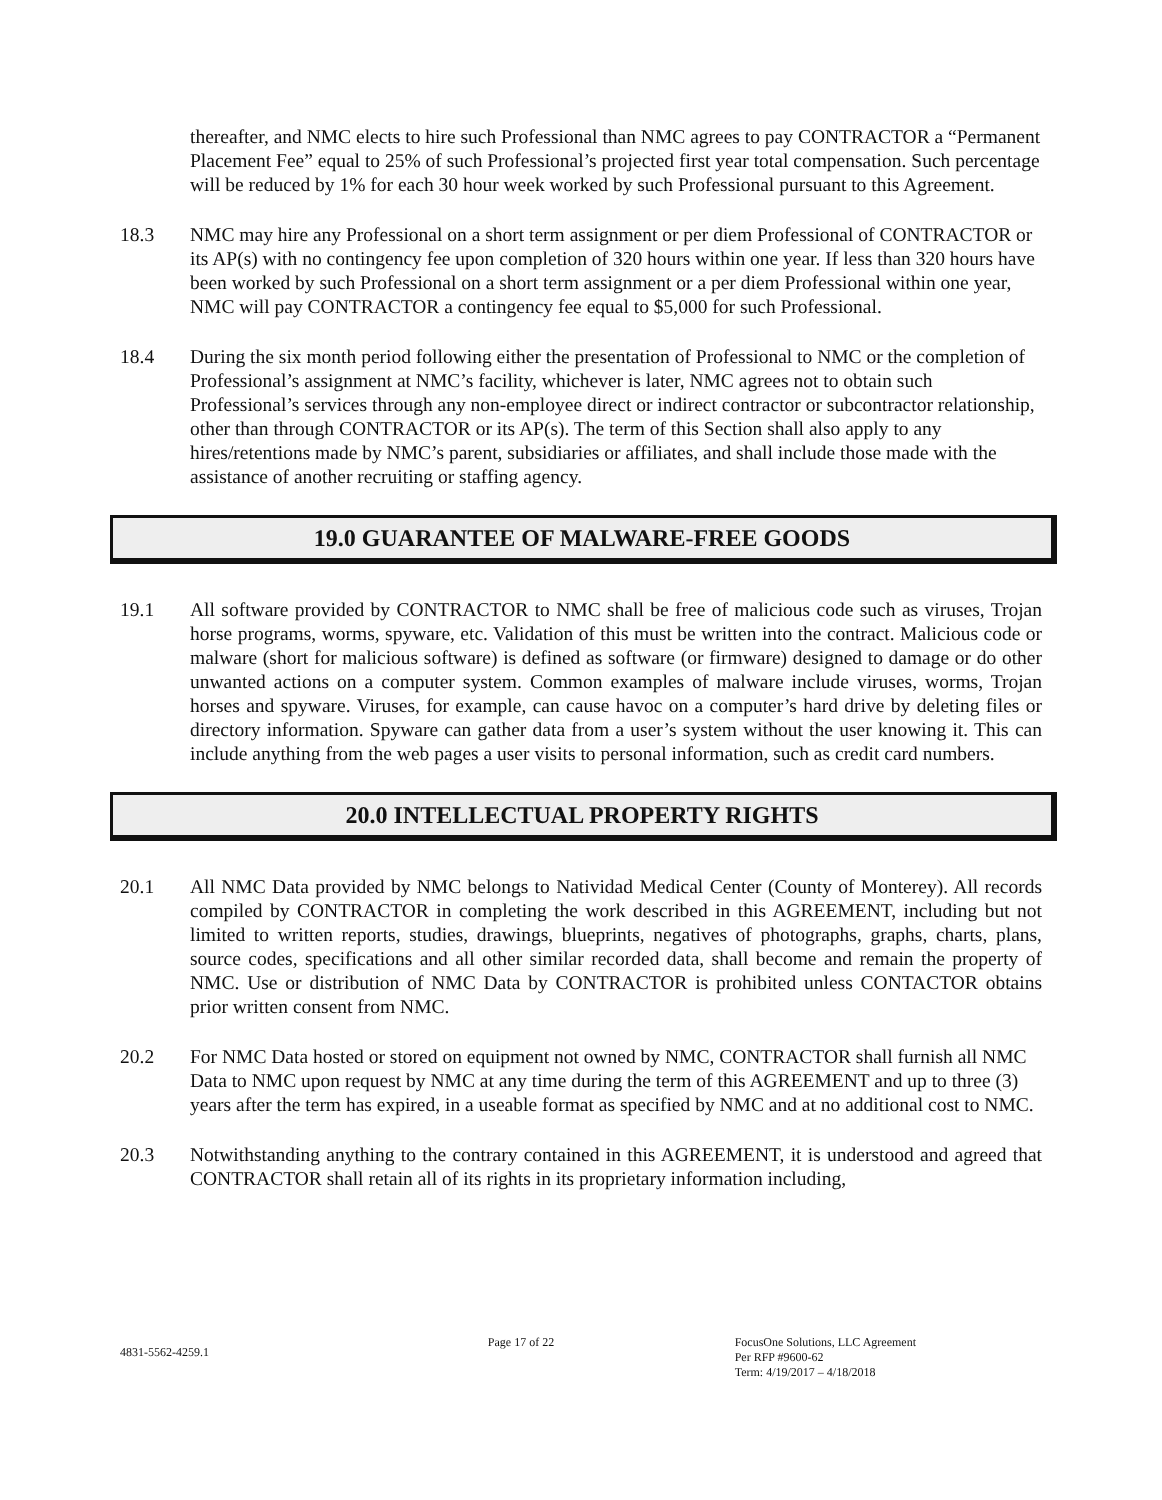thereafter, and NMC elects to hire such Professional than NMC agrees to pay CONTRACTOR a “Permanent Placement Fee” equal to 25% of such Professional’s projected first year total compensation. Such percentage will be reduced by 1% for each 30 hour week worked by such Professional pursuant to this Agreement.
18.3 NMC may hire any Professional on a short term assignment or per diem Professional of CONTRACTOR or its AP(s) with no contingency fee upon completion of 320 hours within one year. If less than 320 hours have been worked by such Professional on a short term assignment or a per diem Professional within one year, NMC will pay CONTRACTOR a contingency fee equal to $5,000 for such Professional.
18.4 During the six month period following either the presentation of Professional to NMC or the completion of Professional’s assignment at NMC’s facility, whichever is later, NMC agrees not to obtain such Professional’s services through any non-employee direct or indirect contractor or subcontractor relationship, other than through CONTRACTOR or its AP(s). The term of this Section shall also apply to any hires/retentions made by NMC’s parent, subsidiaries or affiliates, and shall include those made with the assistance of another recruiting or staffing agency.
19.0 GUARANTEE OF MALWARE-FREE GOODS
19.1 All software provided by CONTRACTOR to NMC shall be free of malicious code such as viruses, Trojan horse programs, worms, spyware, etc. Validation of this must be written into the contract. Malicious code or malware (short for malicious software) is defined as software (or firmware) designed to damage or do other unwanted actions on a computer system. Common examples of malware include viruses, worms, Trojan horses and spyware. Viruses, for example, can cause havoc on a computer’s hard drive by deleting files or directory information. Spyware can gather data from a user’s system without the user knowing it. This can include anything from the web pages a user visits to personal information, such as credit card numbers.
20.0 INTELLECTUAL PROPERTY RIGHTS
20.1 All NMC Data provided by NMC belongs to Natividad Medical Center (County of Monterey). All records compiled by CONTRACTOR in completing the work described in this AGREEMENT, including but not limited to written reports, studies, drawings, blueprints, negatives of photographs, graphs, charts, plans, source codes, specifications and all other similar recorded data, shall become and remain the property of NMC. Use or distribution of NMC Data by CONTRACTOR is prohibited unless CONTACTOR obtains prior written consent from NMC.
20.2 For NMC Data hosted or stored on equipment not owned by NMC, CONTRACTOR shall furnish all NMC Data to NMC upon request by NMC at any time during the term of this AGREEMENT and up to three (3) years after the term has expired, in a useable format as specified by NMC and at no additional cost to NMC.
20.3 Notwithstanding anything to the contrary contained in this AGREEMENT, it is understood and agreed that CONTRACTOR shall retain all of its rights in its proprietary information including,
4831-5562-4259.1
Page 17 of 22 FocusOne Solutions, LLC Agreement
Per RFP #9600-62
Term: 4/19/2017 – 4/18/2018